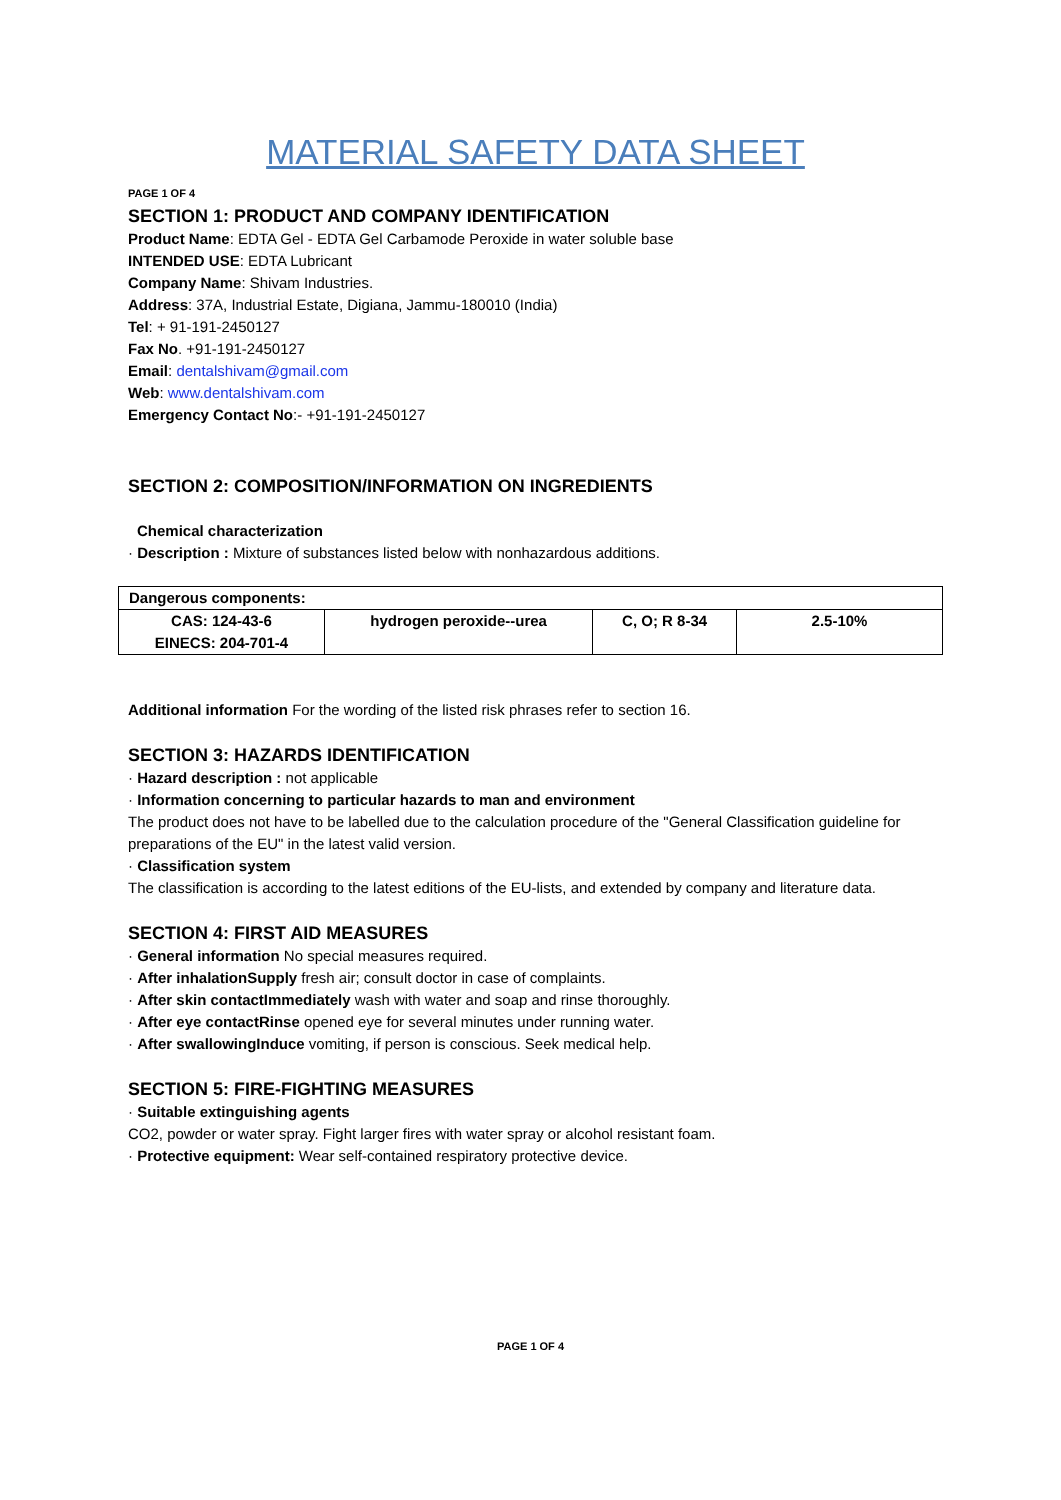MATERIAL SAFETY DATA SHEET
PAGE 1 OF 4
SECTION 1: PRODUCT AND COMPANY IDENTIFICATION
Product Name: EDTA Gel - EDTA Gel Carbamode Peroxide in water soluble base
INTENDED USE: EDTA Lubricant
Company Name: Shivam Industries.
Address: 37A, Industrial Estate, Digiana, Jammu-180010 (India)
Tel: + 91-191-2450127
Fax No. +91-191-2450127
Email: dentalshivam@gmail.com
Web: www.dentalshivam.com
Emergency Contact No:- +91-191-2450127
SECTION 2: COMPOSITION/INFORMATION ON INGREDIENTS
Chemical characterization
· Description : Mixture of substances listed below with nonhazardous additions.
| Dangerous components: | | | |
| CAS: 124-43-6 EINECS: 204-701-4 | hydrogen peroxide--urea | C, O; R 8-34 | 2.5-10% |
Additional information For the wording of the listed risk phrases refer to section 16.
SECTION 3: HAZARDS IDENTIFICATION
· Hazard description : not applicable
· Information concerning to particular hazards to man and environment
The product does not have to be labelled due to the calculation procedure of the "General Classification guideline for preparations of the EU" in the latest valid version.
· Classification system
The classification is according to the latest editions of the EU-lists, and extended by company and literature data.
SECTION 4: FIRST AID MEASURES
· General information No special measures required.
· After inhalationSupply fresh air; consult doctor in case of complaints.
· After skin contactImmediately wash with water and soap and rinse thoroughly.
· After eye contactRinse opened eye for several minutes under running water.
· After swallowingInduce vomiting, if person is conscious. Seek medical help.
SECTION 5: FIRE-FIGHTING MEASURES
· Suitable extinguishing agents
CO2, powder or water spray. Fight larger fires with water spray or alcohol resistant foam.
· Protective equipment: Wear self-contained respiratory protective device.
PAGE 1 OF 4